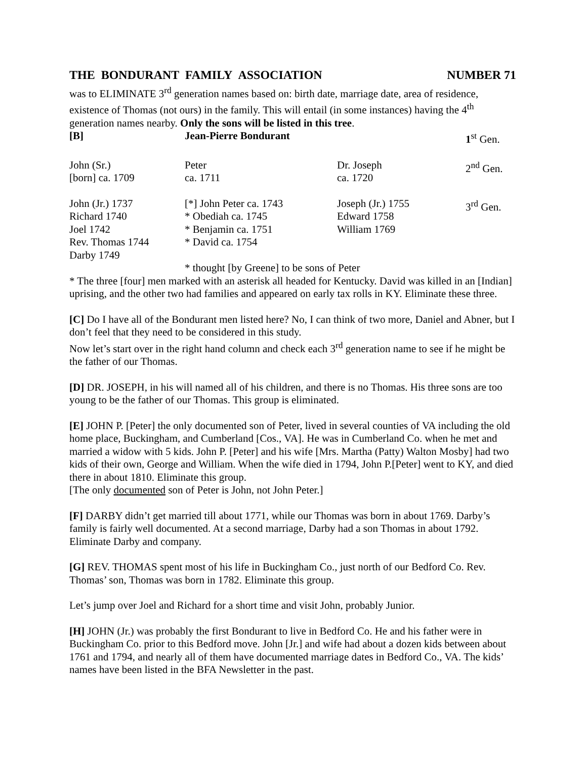THE BONDURANT FAMILY ASSOCIATION NUMBER 71
was to ELIMINATE 3<sup>rd</sup> generation names based on: birth date, marriage date, area of residence, existence of Thomas (not ours) in the family. This will entail (in some instances) having the 4<sup>th</sup> generation names nearby. Only the sons will be listed in this tree.
| [B] | Jean-Pierre Bondurant | | 1<sup>st</sup> Gen. |
| John (Sr.) [born] ca. 1709 | Peter ca. 1711 | Dr. Joseph ca. 1720 | 2<sup>nd</sup> Gen. |
| John (Jr.) 1737 Richard 1740 Joel 1742 Rev. Thomas 1744 Darby 1749 | [*] John Peter ca. 1743 * Obediah ca. 1745 * Benjamin ca. 1751 * David ca. 1754 | Joseph (Jr.) 1755 Edward 1758 William 1769 | 3<sup>rd</sup> Gen. |
| | * thought [by Greene] to be sons of Peter | | |
* The three [four] men marked with an asterisk all headed for Kentucky. David was killed in an [Indian] uprising, and the other two had families and appeared on early tax rolls in KY. Eliminate these three.
[C] Do I have all of the Bondurant men listed here? No, I can think of two more, Daniel and Abner, but I don’t feel that they need to be considered in this study.
Now let’s start over in the right hand column and check each 3<sup>rd</sup> generation name to see if he might be the father of our Thomas.
[D] DR. JOSEPH, in his will named all of his children, and there is no Thomas. His three sons are too young to be the father of our Thomas. This group is eliminated.
[E] JOHN P. [Peter] the only documented son of Peter, lived in several counties of VA including the old home place, Buckingham, and Cumberland [Cos., VA]. He was in Cumberland Co. when he met and married a widow with 5 kids. John P. [Peter] and his wife [Mrs. Martha (Patty) Walton Mosby] had two kids of their own, George and William. When the wife died in 1794, John P.[Peter] went to KY, and died there in about 1810. Eliminate this group.
[The only documented son of Peter is John, not John Peter.]
[F] DARBY didn’t get married till about 1771, while our Thomas was born in about 1769. Darby’s family is fairly well documented. At a second marriage, Darby had a son Thomas in about 1792. Eliminate Darby and company.
[G] REV. THOMAS spent most of his life in Buckingham Co., just north of our Bedford Co. Rev. Thomas’ son, Thomas was born in 1782. Eliminate this group.
Let’s jump over Joel and Richard for a short time and visit John, probably Junior.
[H] JOHN (Jr.) was probably the first Bondurant to live in Bedford Co. He and his father were in Buckingham Co. prior to this Bedford move. John [Jr.] and wife had about a dozen kids between about 1761 and 1794, and nearly all of them have documented marriage dates in Bedford Co., VA. The kids’ names have been listed in the BFA Newsletter in the past.